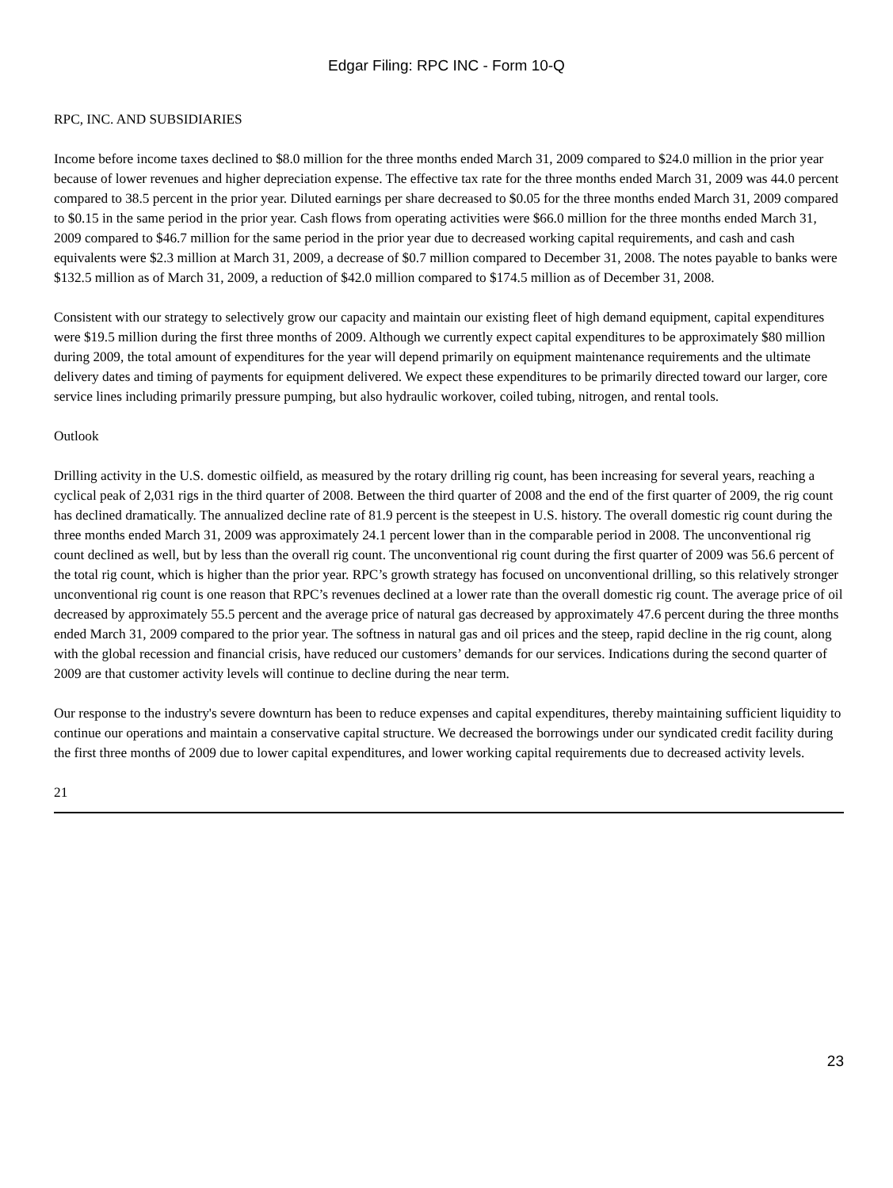Edgar Filing: RPC INC - Form 10-Q
RPC, INC. AND SUBSIDIARIES
Income before income taxes declined to $8.0 million for the three months ended March 31, 2009 compared to $24.0 million in the prior year because of lower revenues and higher depreciation expense. The effective tax rate for the three months ended March 31, 2009 was 44.0 percent compared to 38.5 percent in the prior year. Diluted earnings per share decreased to $0.05 for the three months ended March 31, 2009 compared to $0.15 in the same period in the prior year. Cash flows from operating activities were $66.0 million for the three months ended March 31, 2009 compared to $46.7 million for the same period in the prior year due to decreased working capital requirements, and cash and cash equivalents were $2.3 million at March 31, 2009, a decrease of $0.7 million compared to December 31, 2008. The notes payable to banks were $132.5 million as of March 31, 2009, a reduction of $42.0 million compared to $174.5 million as of December 31, 2008.
Consistent with our strategy to selectively grow our capacity and maintain our existing fleet of high demand equipment, capital expenditures were $19.5 million during the first three months of 2009. Although we currently expect capital expenditures to be approximately $80 million during 2009, the total amount of expenditures for the year will depend primarily on equipment maintenance requirements and the ultimate delivery dates and timing of payments for equipment delivered. We expect these expenditures to be primarily directed toward our larger, core service lines including primarily pressure pumping, but also hydraulic workover, coiled tubing, nitrogen, and rental tools.
Outlook
Drilling activity in the U.S. domestic oilfield, as measured by the rotary drilling rig count, has been increasing for several years, reaching a cyclical peak of 2,031 rigs in the third quarter of 2008. Between the third quarter of 2008 and the end of the first quarter of 2009, the rig count has declined dramatically. The annualized decline rate of 81.9 percent is the steepest in U.S. history. The overall domestic rig count during the three months ended March 31, 2009 was approximately 24.1 percent lower than in the comparable period in 2008. The unconventional rig count declined as well, but by less than the overall rig count. The unconventional rig count during the first quarter of 2009 was 56.6 percent of the total rig count, which is higher than the prior year. RPC’s growth strategy has focused on unconventional drilling, so this relatively stronger unconventional rig count is one reason that RPC’s revenues declined at a lower rate than the overall domestic rig count. The average price of oil decreased by approximately 55.5 percent and the average price of natural gas decreased by approximately 47.6 percent during the three months ended March 31, 2009 compared to the prior year. The softness in natural gas and oil prices and the steep, rapid decline in the rig count, along with the global recession and financial crisis, have reduced our customers’ demands for our services. Indications during the second quarter of 2009 are that customer activity levels will continue to decline during the near term.
Our response to the industry's severe downturn has been to reduce expenses and capital expenditures, thereby maintaining sufficient liquidity to continue our operations and maintain a conservative capital structure. We decreased the borrowings under our syndicated credit facility during the first three months of 2009 due to lower capital expenditures, and lower working capital requirements due to decreased activity levels.
21
23